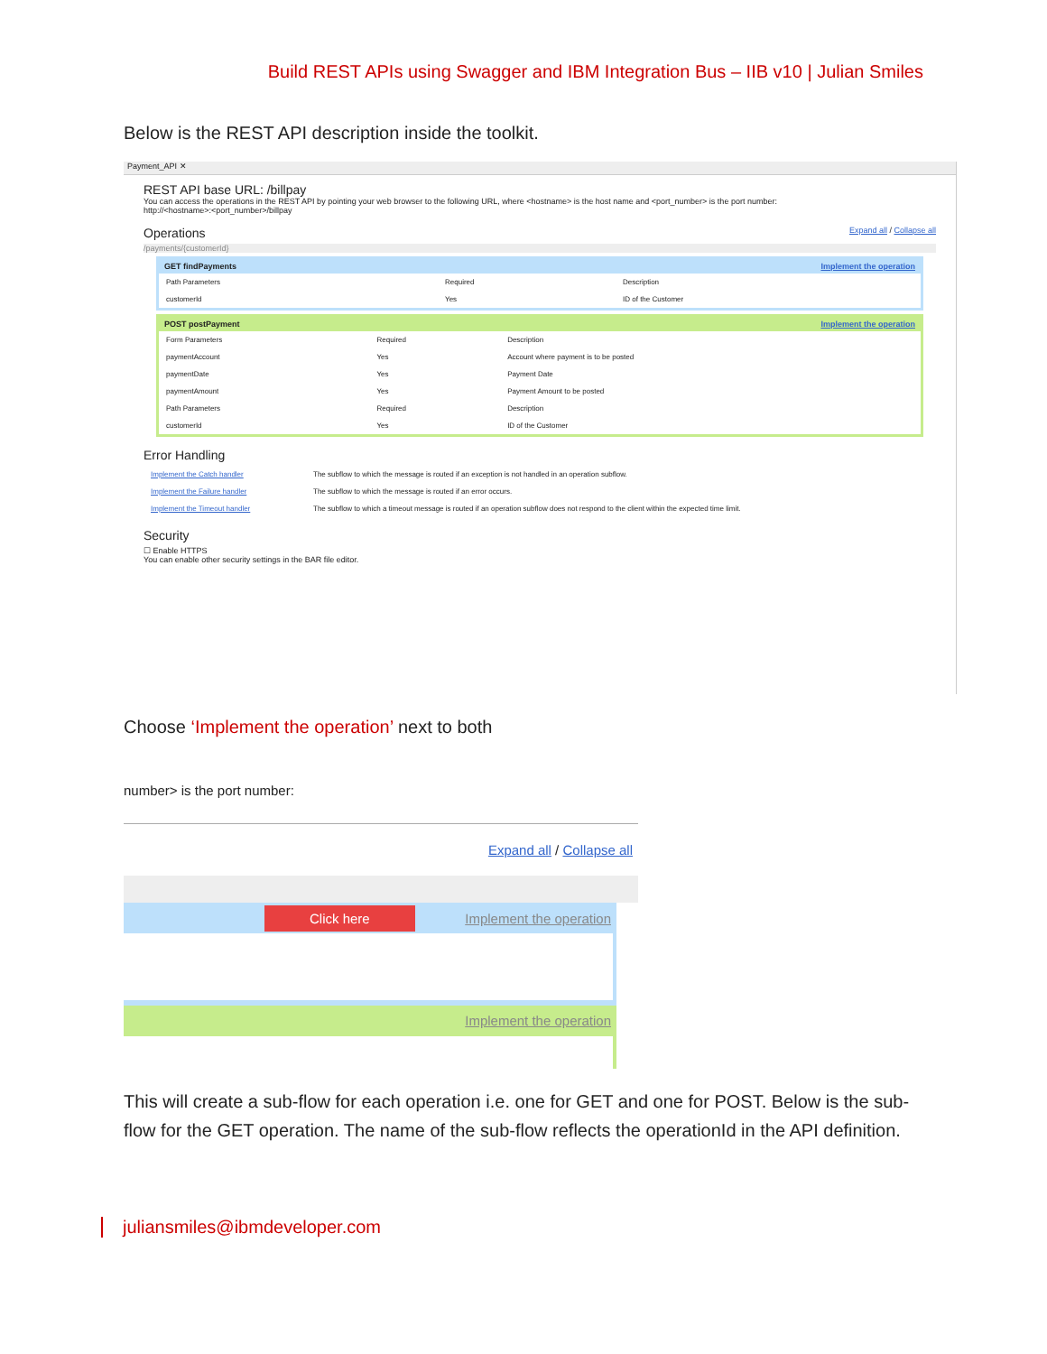Build REST APIs using Swagger and IBM Integration Bus – IIB v10 | Julian Smiles
Below is the REST API description inside the toolkit.
Payment_API ✕
REST API base URL: /billpay
You can access the operations in the REST API by pointing your web browser to the following URL, where <hostname> is the host name and <port_number> is the port number:
http://<hostname>:<port_number>/billpay
Operations Expand all / Collapse all
/payments/{customerId}
GET findPayments Implement the operation
| Path Parameters | Required | Description |
| --- | --- | --- |
| customerId | Yes | ID of the Customer |
POST postPayment Implement the operation
| Form Parameters | Required | Description |
| --- | --- | --- |
| paymentAccount | Yes | Account where payment is to be posted |
| paymentDate | Yes | Payment Date |
| paymentAmount | Yes | Payment Amount to be posted |
| Path Parameters | Required | Description |
| customerId | Yes | ID of the Customer |
Error Handling
| Implement the Catch handler | The subflow to which the message is routed if an exception is not handled in an operation subflow. |
| Implement the Failure handler | The subflow to which the message is routed if an error occurs. |
| Implement the Timeout handler | The subflow to which a timeout message is routed if an operation subflow does not respond to the client within the expected time limit. |
Security
☐ Enable HTTPS
You can enable other security settings in the BAR file editor.
Choose ‘Implement the operation’ next to both
number> is the port number:
Expand all / Collapse all
Click here Implement the operation
Implement the operation
This will create a sub-flow for each operation i.e. one for GET and one for POST. Below is the sub-flow for the GET operation. The name of the sub-flow reflects the operationId in the API definition.
juliansmiles@ibmdeveloper.com